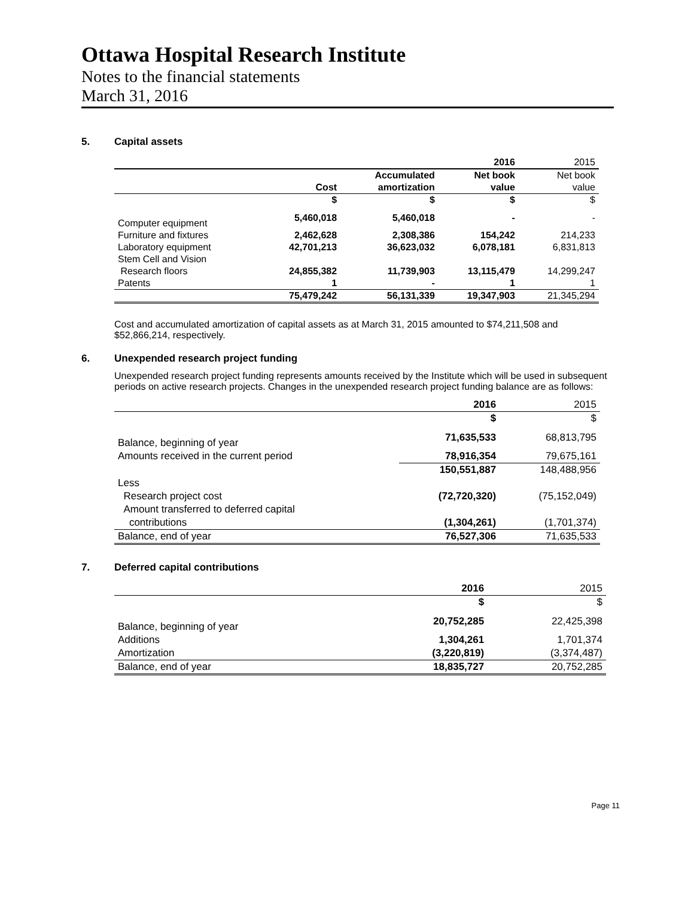Ottawa Hospital Research Institute
Notes to the financial statements
March 31, 2016
5. Capital assets
| | | | 2016 | 2015 |
| | | Accumulated | Net book | Net book |
| | Cost | amortization | value | value |
| | $ | $ | $ | $ |
| Computer equipment | 5,460,018 | 5,460,018 | - | - |
| Furniture and fixtures | 2,462,628 | 2,308,386 | 154,242 | 214,233 |
| Laboratory equipment | 42,701,213 | 36,623,032 | 6,078,181 | 6,831,813 |
| Stem Cell and Vision | | | | |
| Research floors | 24,855,382 | 11,739,903 | 13,115,479 | 14,299,247 |
| Patents | 1 | - | 1 | 1 |
| | 75,479,242 | 56,131,339 | 19,347,903 | 21,345,294 |
Cost and accumulated amortization of capital assets as at March 31, 2015 amounted to $74,211,508 and $52,866,214, respectively.
6. Unexpended research project funding
Unexpended research project funding represents amounts received by the Institute which will be used in subsequent periods on active research projects. Changes in the unexpended research project funding balance are as follows:
| | 2016 | 2015 |
| | $ | $ |
| Balance, beginning of year | 71,635,533 | 68,813,795 |
| Amounts received in the current period | 78,916,354 | 79,675,161 |
| | 150,551,887 | 148,488,956 |
| Less | | |
| Research project cost | (72,720,320) | (75,152,049) |
| Amount transferred to deferred capital | | |
| contributions | (1,304,261) | (1,701,374) |
| Balance, end of year | 76,527,306 | 71,635,533 |
7. Deferred capital contributions
| | 2016 | 2015 |
| | $ | $ |
| Balance, beginning of year | 20,752,285 | 22,425,398 |
| Additions | 1,304,261 | 1,701,374 |
| Amortization | (3,220,819) | (3,374,487) |
| Balance, end of year | 18,835,727 | 20,752,285 |
Page 11